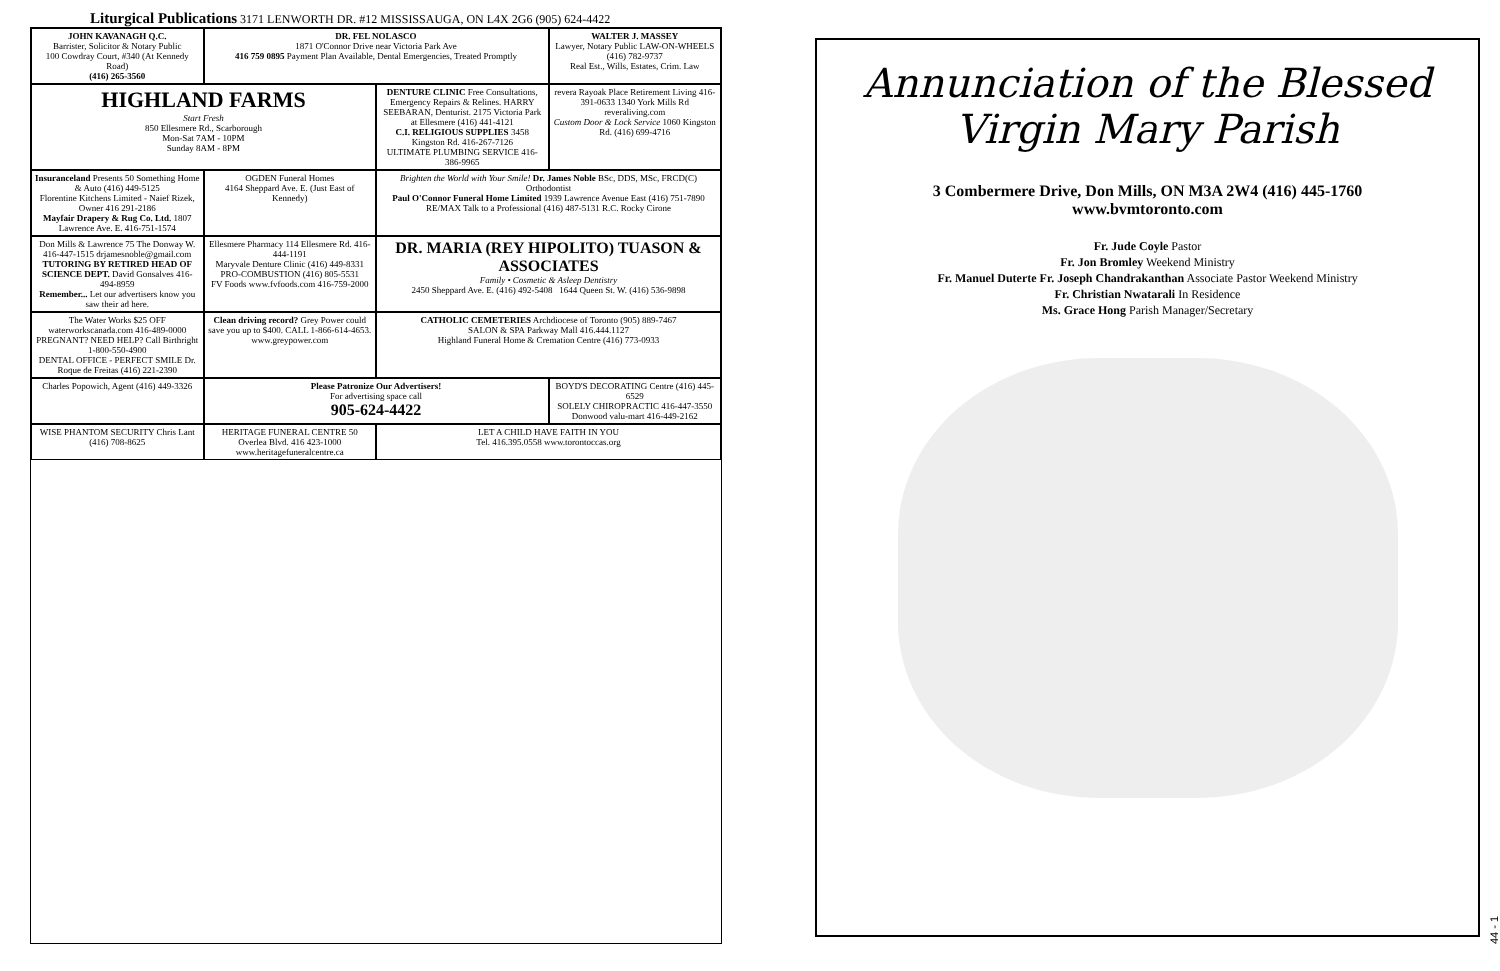Liturgical Publications 3171 LENWORTH DR. #12 MISSISSAUGA, ON L4X 2G6 (905) 624-4422
JOHN KAVANAGH Q.C.
Barrister, Solicitor & Notary Public
100 Cowdray Court, #340 (At Kennedy Road)
(416) 265-3560
DR. FEL NOLASCO
1871 O'Connor Drive near Victoria Park Ave
416 759 0895 Payment Plan Available, Dental Emergencies, Treated Promptly
WALTER J. MASSEY
Lawyer, Notary Public LAW-ON-WHEELS
(416) 782-9737
Real Est., Wills, Estates, Crim. Law
HIGHLAND FARMS
Start Fresh
850 Ellesmere Rd., Scarborough
Mon-Sat 7AM - 10PM
Sunday 8AM - 8PM
DENTURE CLINIC Free Consultations, Emergency Repairs & Relines. HARRY SEEBARAN, Denturist. 2175 Victoria Park at Ellesmere (416) 441-4121
C.I. RELIGIOUS SUPPLIES 3458 Kingston Rd. 416-267-7126
ULTIMATE PLUMBING SERVICE 416-386-9965
revera Rayoak Place Retirement Living 416-391-0633 1340 York Mills Rd reveraliving.com
Custom Door & Lock Service 1060 Kingston Rd. (416) 699-4716
Insuranceland Presents 50 Something Home & Auto (416) 449-5125
Florentine Kitchens Limited - Naief Rizek, Owner 416 291-2186
Mayfair Drapery & Rug Co. Ltd. 1807 Lawrence Ave. E. 416-751-1574
OGDEN Funeral Homes
4164 Sheppard Ave. E. (Just East of Kennedy)
Brighten the World with Your Smile! Dr. James Noble BSc, DDS, MSc, FRCD(C) Orthodontist
Paul O'Connor Funeral Home Limited 1939 Lawrence Avenue East (416) 751-7890
RE/MAX Talk to a Professional (416) 487-5131 R.C. Rocky Cirone
Don Mills & Lawrence 75 The Donway W. 416-447-1515 drjamesnoble@gmail.com
TUTORING BY RETIRED HEAD OF SCIENCE DEPT. David Gonsalves 416-494-8959
Remember... Let our advertisers know you saw their ad here.
Ellesmere Pharmacy 114 Ellesmere Rd. 416-444-1191
Maryvale Denture Clinic (416) 449-8331
PRO-COMBUSTION (416) 805-5531
FV Foods www.fvfoods.com 416-759-2000
DR. MARIA (REY HIPOLITO) TUASON & ASSOCIATES
Family • Cosmetic & Asleep Dentistry
2450 Sheppard Ave. E. (416) 492-5408 1644 Queen St. W. (416) 536-9898
The Water Works $25 OFF waterworkscanada.com 416-489-0000
PREGNANT? NEED HELP? Call Birthright 1-800-550-4900
DENTAL OFFICE - PERFECT SMILE Dr. Roque de Freitas (416) 221-2390
Clean driving record? Grey Power could save you up to $400. CALL 1-866-614-4653. www.greypower.com
CATHOLIC CEMETERIES Archdiocese of Toronto (905) 889-7467
SALON & SPA Parkway Mall 416.444.1127
Highland Funeral Home & Cremation Centre (416) 773-0933
Charles Popowich, Agent (416) 449-3326
Please Patronize Our Advertisers!
For advertising space call
905-624-4422
BOYD'S DECORATING Centre (416) 445-6529
SOLELY CHIROPRACTIC 416-447-3550
Donwood valu-mart 416-449-2162
WISE PHANTOM SECURITY Chris Lant (416) 708-8625
HERITAGE FUNERAL CENTRE 50 Overlea Blvd. 416 423-1000 www.heritagefuneralcentre.ca
LET A CHILD HAVE FAITH IN YOU
Tel. 416.395.0558 www.torontoccas.org
Annunciation of the Blessed
Virgin Mary Parish
3 Combermere Drive, Don Mills, ON M3A 2W4 (416) 445-1760
www.bvmtoronto.com
Fr. Jude Coyle Pastor
Fr. Jon Bromley Weekend Ministry
Fr. Manuel Duterte Fr. Joseph Chandrakanthan Associate Pastor Weekend Ministry
Fr. Christian Nwatarali In Residence
Ms. Grace Hong Parish Manager/Secretary
44 - 1